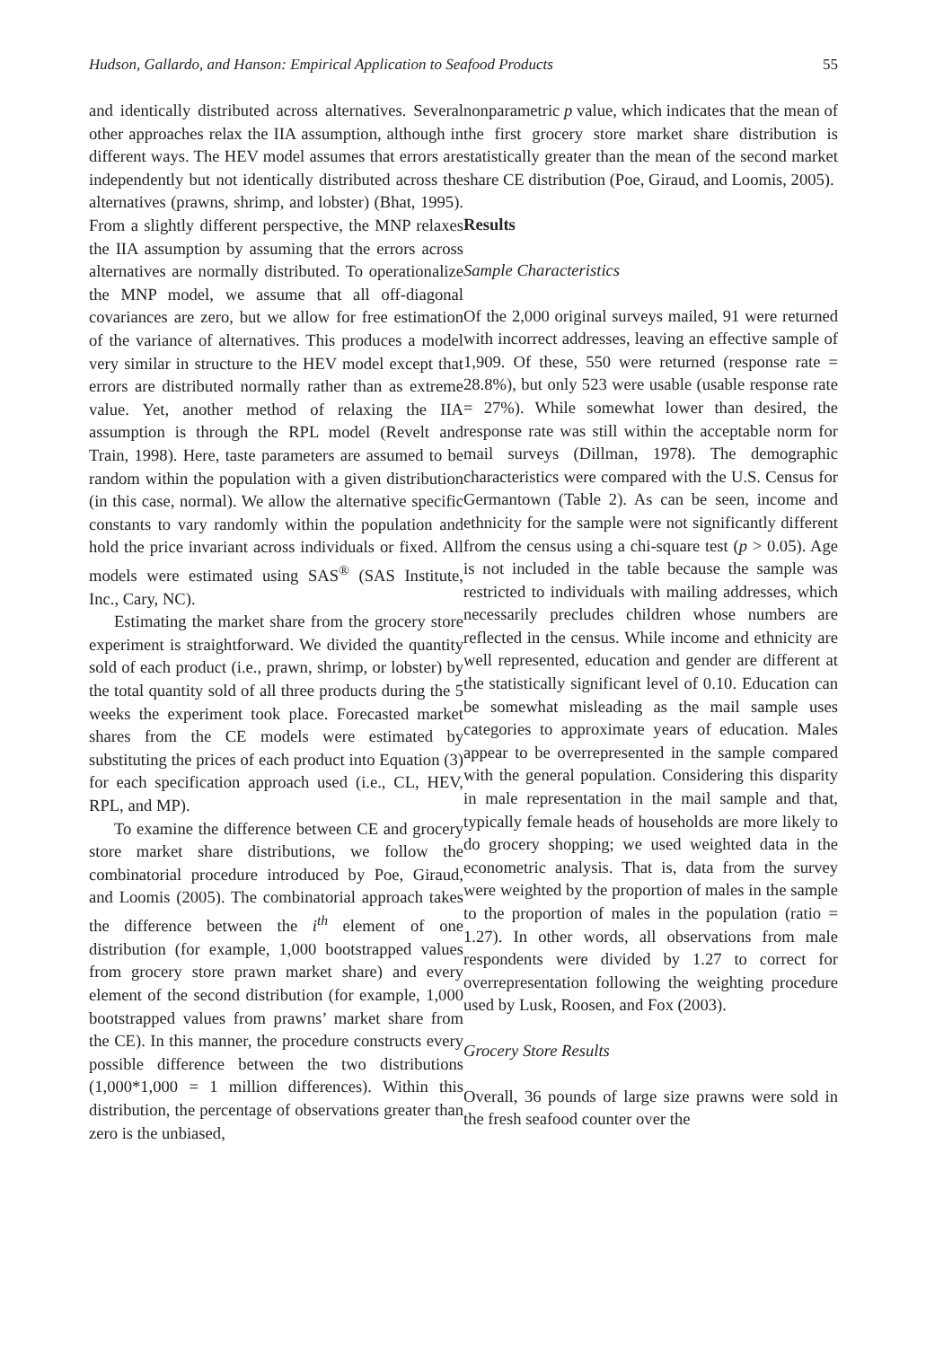Hudson, Gallardo, and Hanson: Empirical Application to Seafood Products 55
and identically distributed across alternatives. Several other approaches relax the IIA assumption, although in different ways. The HEV model assumes that errors are independently but not identically distributed across the alternatives (prawns, shrimp, and lobster) (Bhat, 1995). From a slightly different perspective, the MNP relaxes the IIA assumption by assuming that the errors across alternatives are normally distributed. To operationalize the MNP model, we assume that all off-diagonal covariances are zero, but we allow for free estimation of the variance of alternatives. This produces a model very similar in structure to the HEV model except that errors are distributed normally rather than as extreme value. Yet, another method of relaxing the IIA assumption is through the RPL model (Revelt and Train, 1998). Here, taste parameters are assumed to be random within the population with a given distribution (in this case, normal). We allow the alternative specific constants to vary randomly within the population and hold the price invariant across individuals or fixed. All models were estimated using SAS<sup>®</sup> (SAS Institute, Inc., Cary, NC).
Estimating the market share from the grocery store experiment is straightforward. We divided the quantity sold of each product (i.e., prawn, shrimp, or lobster) by the total quantity sold of all three products during the 5 weeks the experiment took place. Forecasted market shares from the CE models were estimated by substituting the prices of each product into Equation (3) for each specification approach used (i.e., CL, HEV, RPL, and MP).
To examine the difference between CE and grocery store market share distributions, we follow the combinatorial procedure introduced by Poe, Giraud, and Loomis (2005). The combinatorial approach takes the difference between the i<sup>th</sup> element of one distribution (for example, 1,000 bootstrapped values from grocery store prawn market share) and every element of the second distribution (for example, 1,000 bootstrapped values from prawns’ market share from the CE). In this manner, the procedure constructs every possible difference between the two distributions (1,000*1,000 = 1 million differences). Within this distribution, the percentage of observations greater than zero is the unbiased,
nonparametric p value, which indicates that the mean of the first grocery store market share distribution is statistically greater than the mean of the second market share CE distribution (Poe, Giraud, and Loomis, 2005).
Results
Sample Characteristics
Of the 2,000 original surveys mailed, 91 were returned with incorrect addresses, leaving an effective sample of 1,909. Of these, 550 were returned (response rate = 28.8%), but only 523 were usable (usable response rate = 27%). While somewhat lower than desired, the response rate was still within the acceptable norm for mail surveys (Dillman, 1978). The demographic characteristics were compared with the U.S. Census for Germantown (Table 2). As can be seen, income and ethnicity for the sample were not significantly different from the census using a chi-square test (p > 0.05). Age is not included in the table because the sample was restricted to individuals with mailing addresses, which necessarily precludes children whose numbers are reflected in the census. While income and ethnicity are well represented, education and gender are different at the statistically significant level of 0.10. Education can be somewhat misleading as the mail sample uses categories to approximate years of education. Males appear to be overrepresented in the sample compared with the general population. Considering this disparity in male representation in the mail sample and that, typically female heads of households are more likely to do grocery shopping; we used weighted data in the econometric analysis. That is, data from the survey were weighted by the proportion of males in the sample to the proportion of males in the population (ratio = 1.27). In other words, all observations from male respondents were divided by 1.27 to correct for overrepresentation following the weighting procedure used by Lusk, Roosen, and Fox (2003).
Grocery Store Results
Overall, 36 pounds of large size prawns were sold in the fresh seafood counter over the